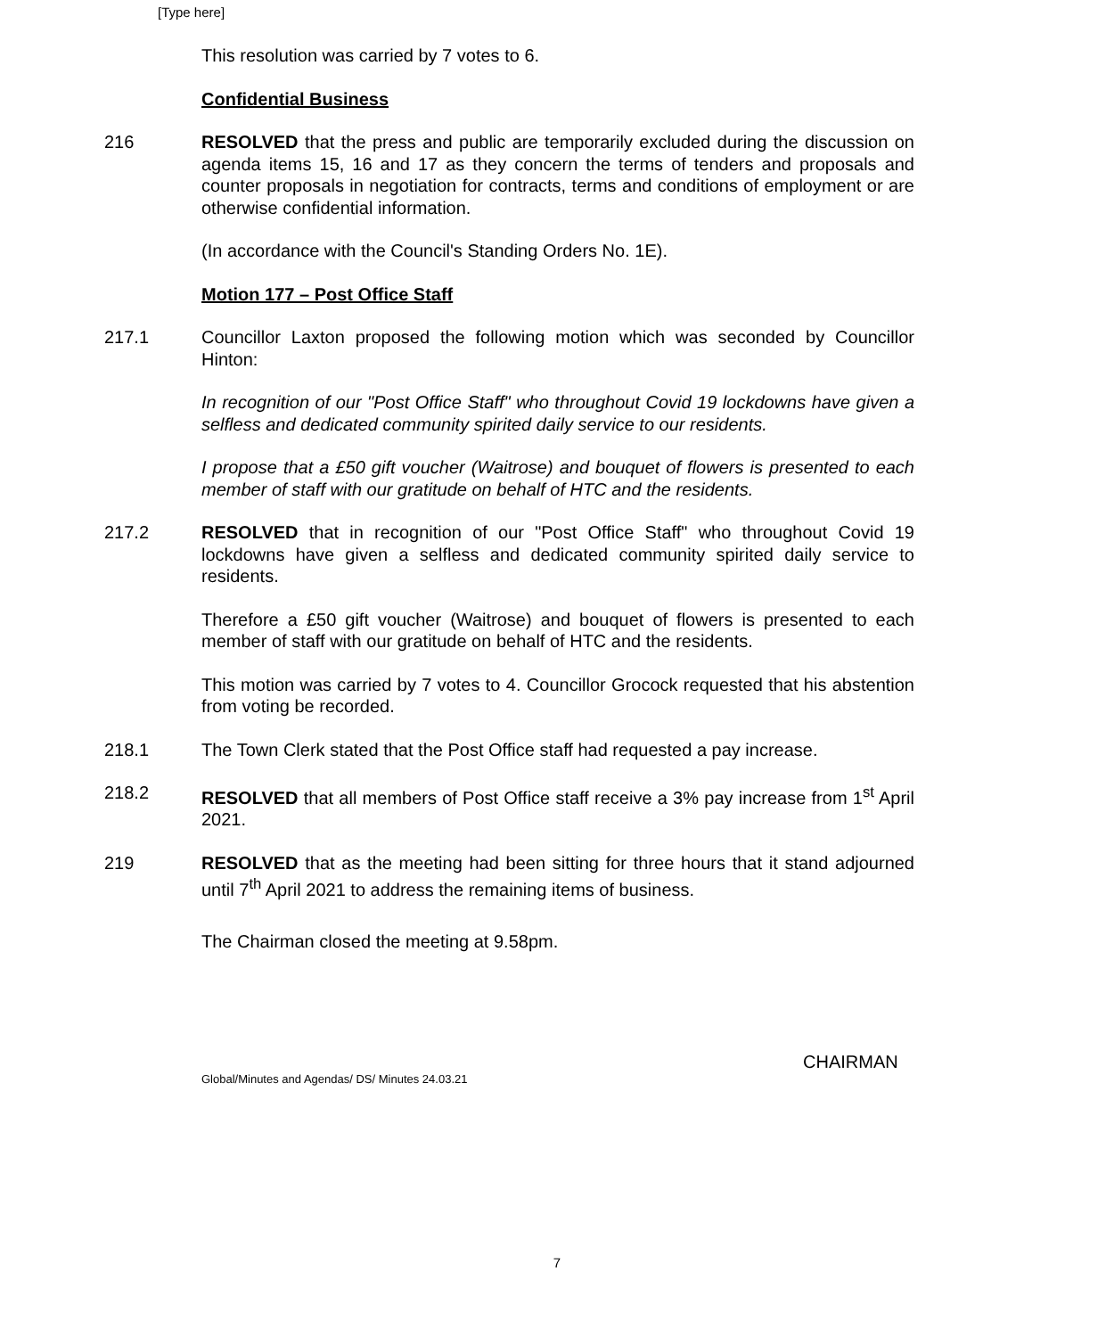[Type here]
This resolution was carried by 7 votes to 6.
Confidential Business
216 RESOLVED that the press and public are temporarily excluded during the discussion on agenda items 15, 16 and 17 as they concern the terms of tenders and proposals and counter proposals in negotiation for contracts, terms and conditions of employment or are otherwise confidential information.
(In accordance with the Council's Standing Orders No. 1E).
Motion 177 – Post Office Staff
217.1 Councillor Laxton proposed the following motion which was seconded by Councillor Hinton:
In recognition of our "Post Office Staff" who throughout Covid 19 lockdowns have given a selfless and dedicated community spirited daily service to our residents.
I propose that a £50 gift voucher (Waitrose) and bouquet of flowers is presented to each member of staff with our gratitude on behalf of HTC and the residents.
217.2 RESOLVED that in recognition of our "Post Office Staff" who throughout Covid 19 lockdowns have given a selfless and dedicated community spirited daily service to residents.
Therefore a £50 gift voucher (Waitrose) and bouquet of flowers is presented to each member of staff with our gratitude on behalf of HTC and the residents.
This motion was carried by 7 votes to 4. Councillor Grocock requested that his abstention from voting be recorded.
218.1 The Town Clerk stated that the Post Office staff had requested a pay increase.
218.2 RESOLVED that all members of Post Office staff receive a 3% pay increase from 1<sup>st</sup> April 2021.
219 RESOLVED that as the meeting had been sitting for three hours that it stand adjourned until 7<sup>th</sup> April 2021 to address the remaining items of business.
The Chairman closed the meeting at 9.58pm.
Global/Minutes and Agendas/ DS/ Minutes 24.03.21
CHAIRMAN
7